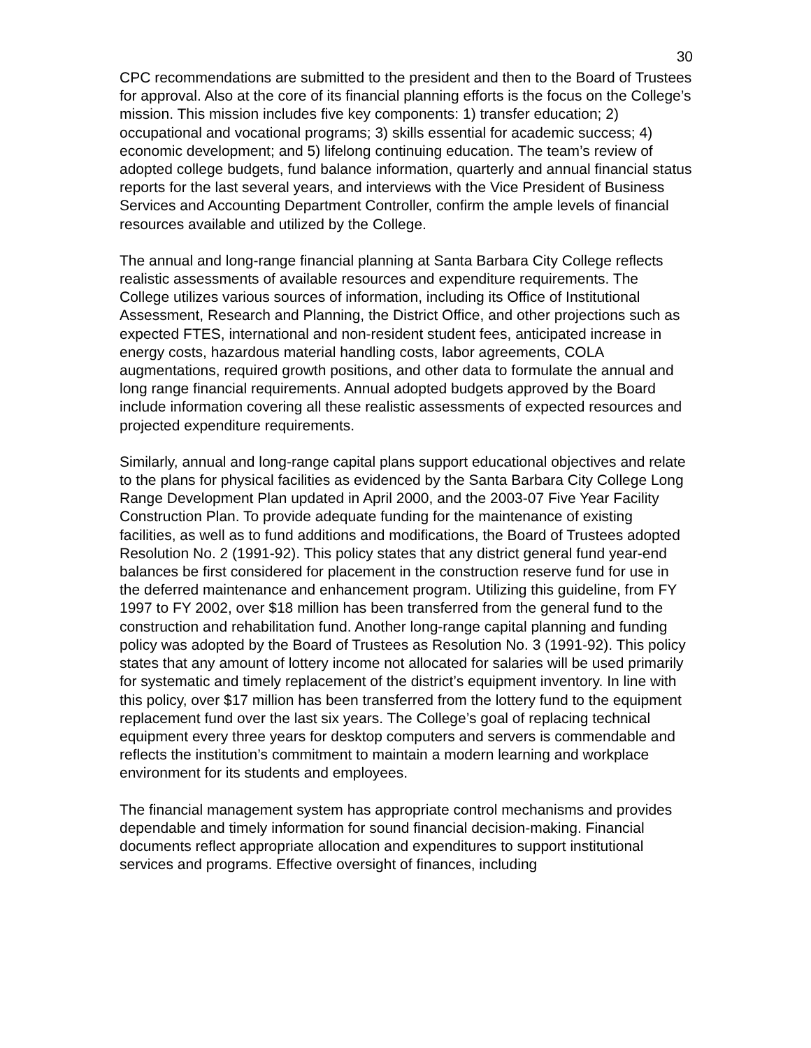30
CPC recommendations are submitted to the president and then to the Board of Trustees for approval. Also at the core of its financial planning efforts is the focus on the College’s mission. This mission includes five key components: 1) transfer education; 2) occupational and vocational programs; 3) skills essential for academic success; 4) economic development; and 5) lifelong continuing education. The team’s review of adopted college budgets, fund balance information, quarterly and annual financial status reports for the last several years, and interviews with the Vice President of Business Services and Accounting Department Controller, confirm the ample levels of financial resources available and utilized by the College.
The annual and long-range financial planning at Santa Barbara City College reflects realistic assessments of available resources and expenditure requirements. The College utilizes various sources of information, including its Office of Institutional Assessment, Research and Planning, the District Office, and other projections such as expected FTES, international and non-resident student fees, anticipated increase in energy costs, hazardous material handling costs, labor agreements, COLA augmentations, required growth positions, and other data to formulate the annual and long range financial requirements. Annual adopted budgets approved by the Board include information covering all these realistic assessments of expected resources and projected expenditure requirements.
Similarly, annual and long-range capital plans support educational objectives and relate to the plans for physical facilities as evidenced by the Santa Barbara City College Long Range Development Plan updated in April 2000, and the 2003-07 Five Year Facility Construction Plan. To provide adequate funding for the maintenance of existing facilities, as well as to fund additions and modifications, the Board of Trustees adopted Resolution No. 2 (1991-92). This policy states that any district general fund year-end balances be first considered for placement in the construction reserve fund for use in the deferred maintenance and enhancement program. Utilizing this guideline, from FY 1997 to FY 2002, over $18 million has been transferred from the general fund to the construction and rehabilitation fund. Another long-range capital planning and funding policy was adopted by the Board of Trustees as Resolution No. 3 (1991-92). This policy states that any amount of lottery income not allocated for salaries will be used primarily for systematic and timely replacement of the district’s equipment inventory. In line with this policy, over $17 million has been transferred from the lottery fund to the equipment replacement fund over the last six years. The College’s goal of replacing technical equipment every three years for desktop computers and servers is commendable and reflects the institution’s commitment to maintain a modern learning and workplace environment for its students and employees.
The financial management system has appropriate control mechanisms and provides dependable and timely information for sound financial decision-making. Financial documents reflect appropriate allocation and expenditures to support institutional services and programs. Effective oversight of finances, including